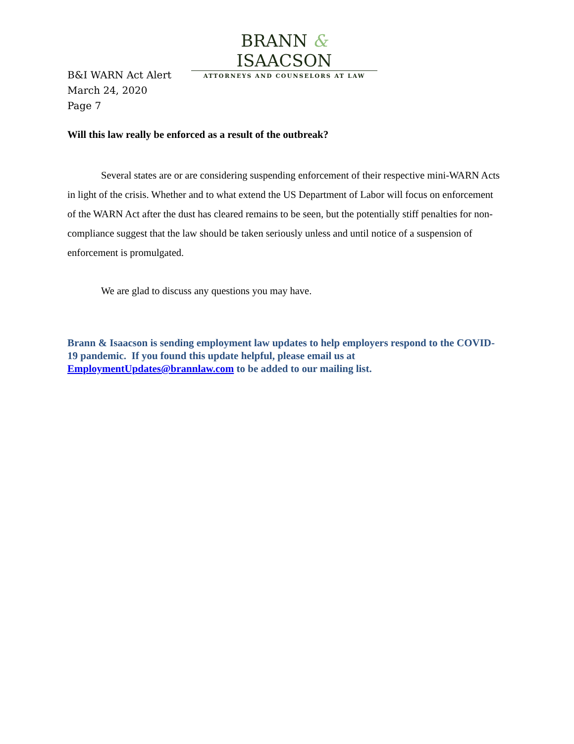BRANN & ISAACSON
ATTORNEYS AND COUNSELORS AT LAW
B&I WARN Act Alert
March 24, 2020
Page 7
Will this law really be enforced as a result of the outbreak?
Several states are or are considering suspending enforcement of their respective mini-WARN Acts in light of the crisis. Whether and to what extend the US Department of Labor will focus on enforcement of the WARN Act after the dust has cleared remains to be seen, but the potentially stiff penalties for non-compliance suggest that the law should be taken seriously unless and until notice of a suspension of enforcement is promulgated.
We are glad to discuss any questions you may have.
Brann & Isaacson is sending employment law updates to help employers respond to the COVID-19 pandemic. If you found this update helpful, please email us at EmploymentUpdates@brannlaw.com to be added to our mailing list.